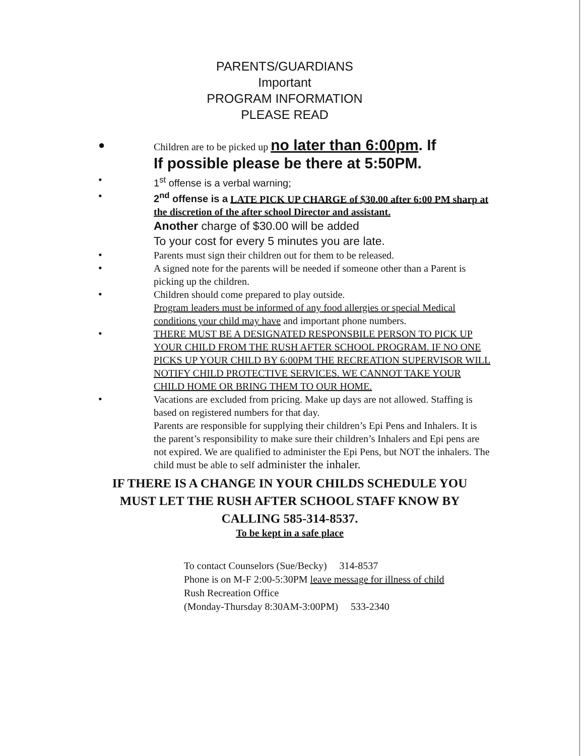PARENTS/GUARDIANS
Important
PROGRAM INFORMATION
PLEASE READ
●
Children are to be picked up no later than 6:00pm. If
If possible please be there at 5:50PM.
•
1<sup>st</sup> offense is a verbal warning;
•
2<sup>nd</sup> offense is a LATE PICK UP CHARGE of $30.00 after 6:00 PM sharp at the discretion of the after school Director and assistant.
Another charge of $30.00 will be added
To your cost for every 5 minutes you are late.
•
Parents must sign their children out for them to be released.
•
A signed note for the parents will be needed if someone other than a Parent is picking up the children.
•
Children should come prepared to play outside.
Program leaders must be informed of any food allergies or special Medical conditions your child may have and important phone numbers.
•
THERE MUST BE A DESIGNATED RESPONSBILE PERSON TO PICK UP YOUR CHILD FROM THE RUSH AFTER SCHOOL PROGRAM. IF NO ONE PICKS UP YOUR CHILD BY 6:00PM THE RECREATION SUPERVISOR WILL NOTIFY CHILD PROTECTIVE SERVICES. WE CANNOT TAKE YOUR CHILD HOME OR BRING THEM TO OUR HOME.
•
Vacations are excluded from pricing. Make up days are not allowed. Staffing is based on registered numbers for that day.
Parents are responsible for supplying their children’s Epi Pens and Inhalers. It is the parent’s responsibility to make sure their children’s Inhalers and Epi pens are not expired. We are qualified to administer the Epi Pens, but NOT the inhalers. The child must be able to self administer the inhaler.
IF THERE IS A CHANGE IN YOUR CHILDS SCHEDULE YOU MUST LET THE RUSH AFTER SCHOOL STAFF KNOW BY CALLING 585-314-8537.
To be kept in a safe place
To contact Counselors (Sue/Becky) 314-8537
Phone is on M-F 2:00-5:30PM leave message for illness of child
Rush Recreation Office
(Monday-Thursday 8:30AM-3:00PM) 533-2340